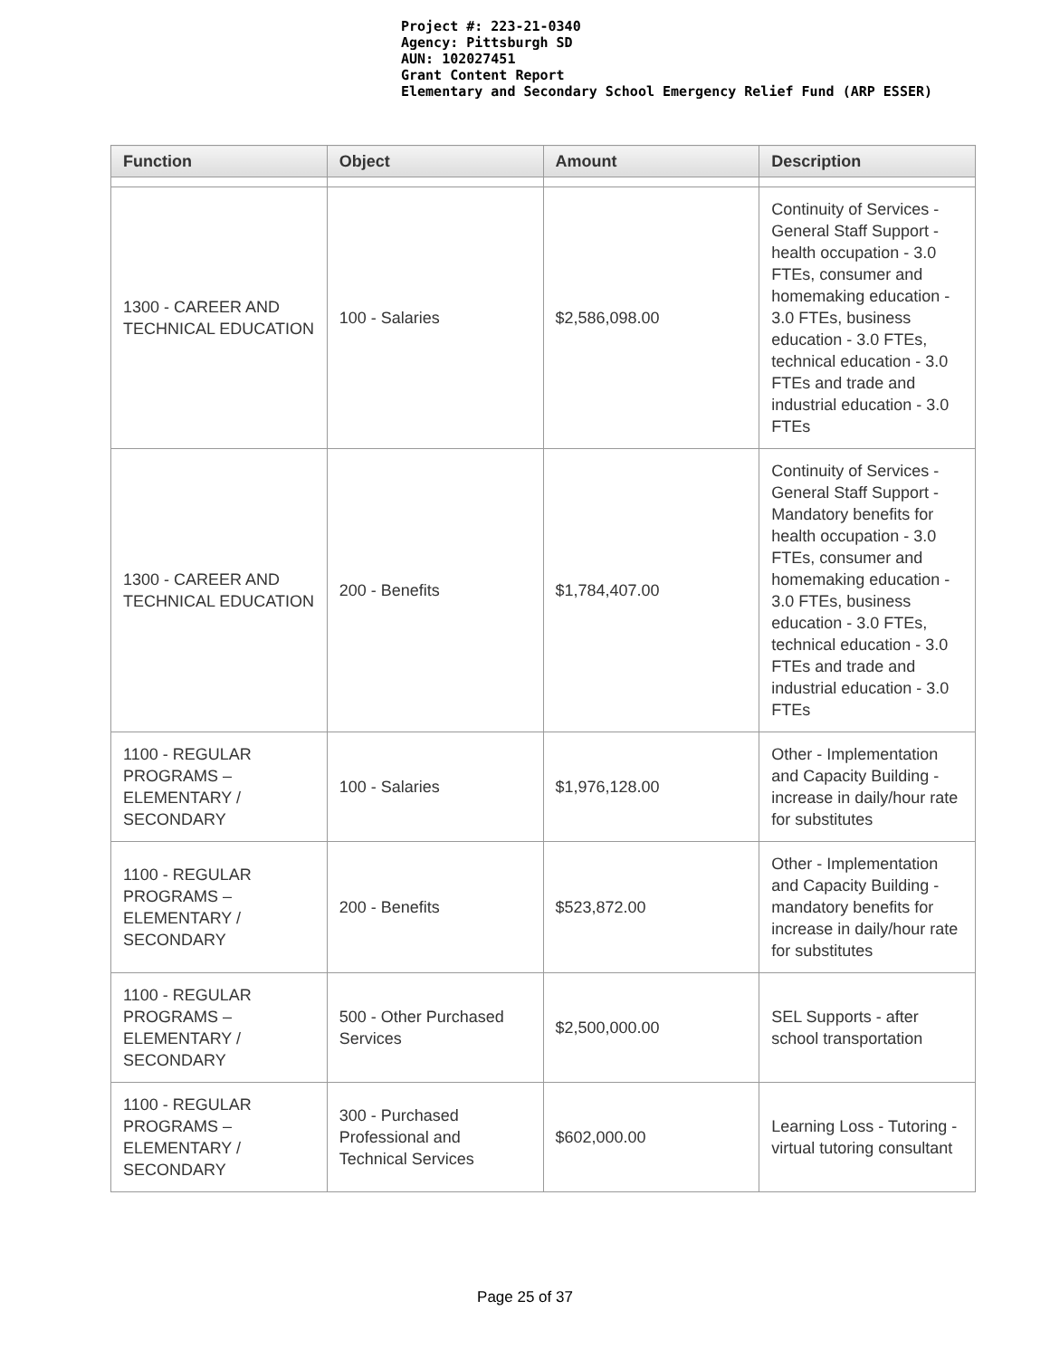Project #: 223-21-0340
Agency: Pittsburgh SD
AUN: 102027451
Grant Content Report
Elementary and Secondary School Emergency Relief Fund (ARP ESSER)
| Function | Object | Amount | Description |
| --- | --- | --- | --- |
| 1300 - CAREER AND TECHNICAL EDUCATION | 100 - Salaries | $2,586,098.00 | Continuity of Services - General Staff Support - health occupation - 3.0 FTEs, consumer and homemaking education - 3.0 FTEs, business education - 3.0 FTEs, technical education - 3.0 FTEs and trade and industrial education - 3.0 FTEs |
| 1300 - CAREER AND TECHNICAL EDUCATION | 200 - Benefits | $1,784,407.00 | Continuity of Services - General Staff Support - Mandatory benefits for health occupation - 3.0 FTEs, consumer and homemaking education - 3.0 FTEs, business education - 3.0 FTEs, technical education - 3.0 FTEs and trade and industrial education - 3.0 FTEs |
| 1100 - REGULAR PROGRAMS – ELEMENTARY / SECONDARY | 100 - Salaries | $1,976,128.00 | Other - Implementation and Capacity Building - increase in daily/hour rate for substitutes |
| 1100 - REGULAR PROGRAMS – ELEMENTARY / SECONDARY | 200 - Benefits | $523,872.00 | Other - Implementation and Capacity Building - mandatory benefits for increase in daily/hour rate for substitutes |
| 1100 - REGULAR PROGRAMS – ELEMENTARY / SECONDARY | 500 - Other Purchased Services | $2,500,000.00 | SEL Supports - after school transportation |
| 1100 - REGULAR PROGRAMS – ELEMENTARY / SECONDARY | 300 - Purchased Professional and Technical Services | $602,000.00 | Learning Loss - Tutoring - virtual tutoring consultant |
Page 25 of 37